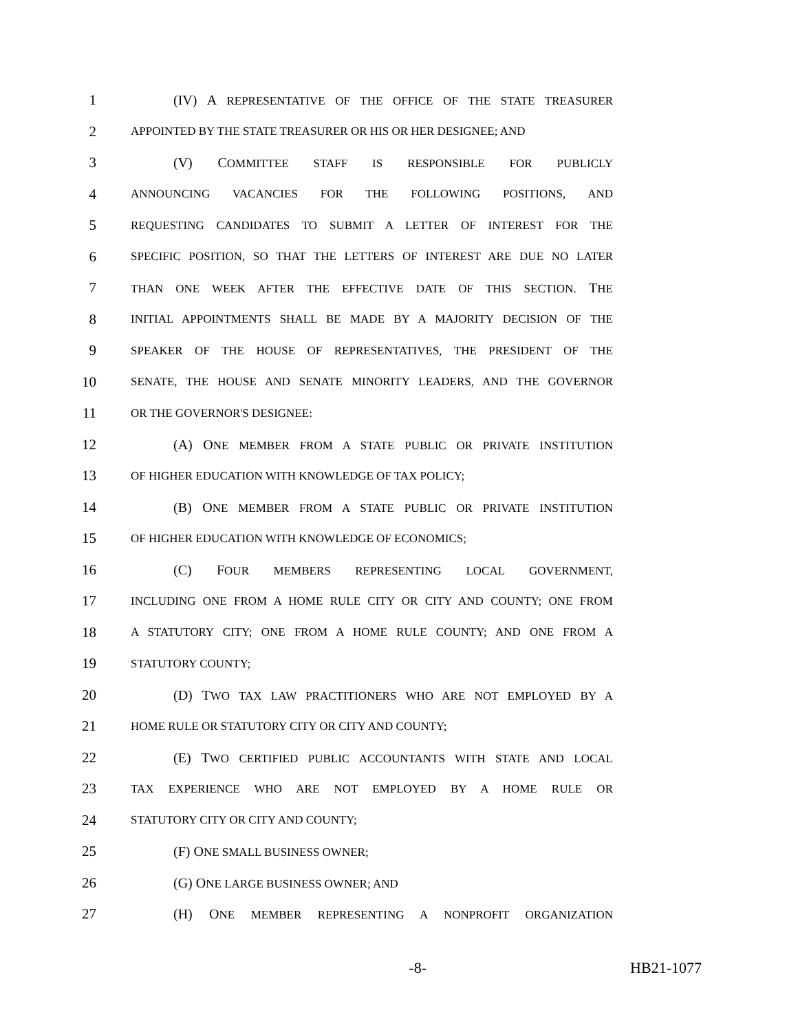1 (IV) A REPRESENTATIVE OF THE OFFICE OF THE STATE TREASURER
2 APPOINTED BY THE STATE TREASURER OR HIS OR HER DESIGNEE; AND
3 (V) COMMITTEE STAFF IS RESPONSIBLE FOR PUBLICLY
4 ANNOUNCING VACANCIES FOR THE FOLLOWING POSITIONS, AND
5 REQUESTING CANDIDATES TO SUBMIT A LETTER OF INTEREST FOR THE
6 SPECIFIC POSITION, SO THAT THE LETTERS OF INTEREST ARE DUE NO LATER
7 THAN ONE WEEK AFTER THE EFFECTIVE DATE OF THIS SECTION. THE
8 INITIAL APPOINTMENTS SHALL BE MADE BY A MAJORITY DECISION OF THE
9 SPEAKER OF THE HOUSE OF REPRESENTATIVES, THE PRESIDENT OF THE
10 SENATE, THE HOUSE AND SENATE MINORITY LEADERS, AND THE GOVERNOR
11 OR THE GOVERNOR'S DESIGNEE:
12 (A) ONE MEMBER FROM A STATE PUBLIC OR PRIVATE INSTITUTION
13 OF HIGHER EDUCATION WITH KNOWLEDGE OF TAX POLICY;
14 (B) ONE MEMBER FROM A STATE PUBLIC OR PRIVATE INSTITUTION
15 OF HIGHER EDUCATION WITH KNOWLEDGE OF ECONOMICS;
16 (C) FOUR MEMBERS REPRESENTING LOCAL GOVERNMENT,
17 INCLUDING ONE FROM A HOME RULE CITY OR CITY AND COUNTY; ONE FROM
18 A STATUTORY CITY; ONE FROM A HOME RULE COUNTY; AND ONE FROM A
19 STATUTORY COUNTY;
20 (D) TWO TAX LAW PRACTITIONERS WHO ARE NOT EMPLOYED BY A
21 HOME RULE OR STATUTORY CITY OR CITY AND COUNTY;
22 (E) TWO CERTIFIED PUBLIC ACCOUNTANTS WITH STATE AND LOCAL
23 TAX EXPERIENCE WHO ARE NOT EMPLOYED BY A HOME RULE OR
24 STATUTORY CITY OR CITY AND COUNTY;
25 (F) ONE SMALL BUSINESS OWNER;
26 (G) ONE LARGE BUSINESS OWNER; AND
27 (H) ONE MEMBER REPRESENTING A NONPROFIT ORGANIZATION
-8- HB21-1077